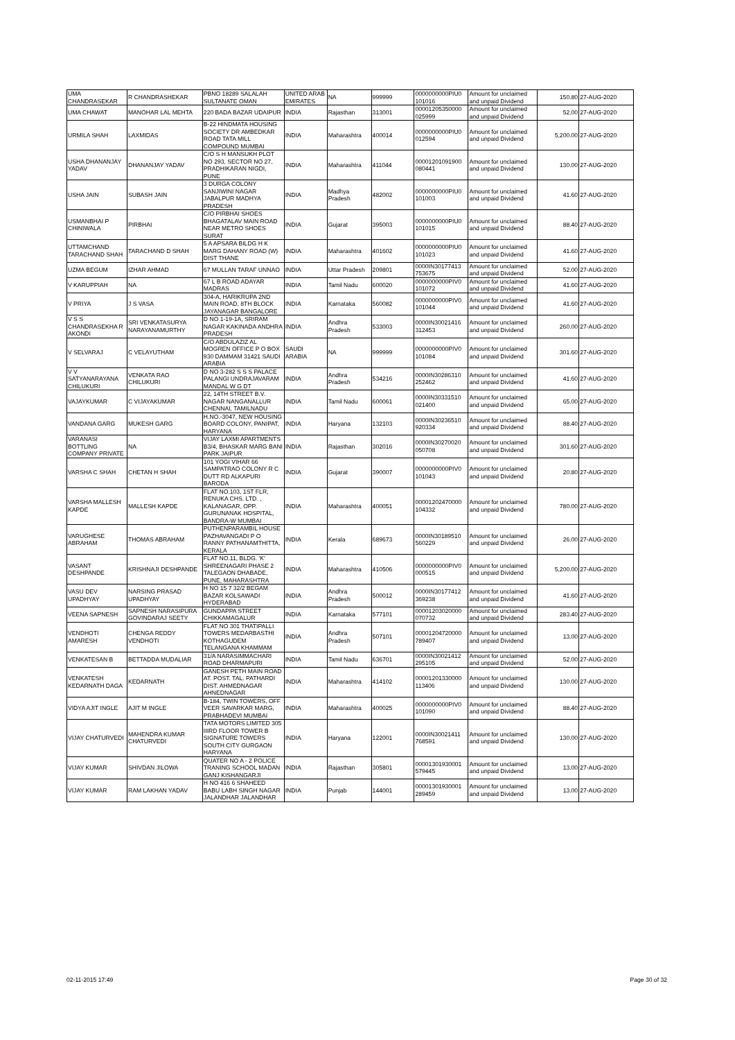| UMA CHANDRASEKAR | R CHANDRASHEKAR | PBNO 18289 SALALAH SULTANATE OMAN | UNITED ARAB EMIRATES | NA | 999999 | 0000000000PIU0 101016 | Amount for unclaimed and unpaid Dividend | 150.80 | 27-AUG-2020 |
| UMA CHAWAT | MANOHAR LAL MEHTA | 220 BADA BAZAR UDAIPUR | INDIA | Rajasthan | 313001 | 00001205350000 025999 | Amount for unclaimed and unpaid Dividend | 52.00 | 27-AUG-2020 |
| URMILA SHAH | LAXMIDAS | B-22 HINDMATA HOUSING SOCIETY DR AMBEDKAR ROAD TATA MILL COMPOUND MUMBAI | INDIA | Maharashtra | 400014 | 0000000000PIU0 012594 | Amount for unclaimed and unpaid Dividend | 5,200.00 | 27-AUG-2020 |
| USHA DHANANJAY YADAV | DHANANJAY YADAV | C/O S H MANSUKH PLOT NO 293, SECTOR NO 27, PRADHIKARAN NIGDI, PUNE | INDIA | Maharashtra | 411044 | 00001201091900 080441 | Amount for unclaimed and unpaid Dividend | 130.00 | 27-AUG-2020 |
| USHA JAIN | SUBASH JAIN | 3 DURGA COLONY SANJIWINI NAGAR JABALPUR MADHYA PRADESH | INDIA | Madhya Pradesh | 482002 | 0000000000PIU0 101003 | Amount for unclaimed and unpaid Dividend | 41.60 | 27-AUG-2020 |
| USMANBHAI P CHINIWALA | PIRBHAI | C/O PIRBHAI SHOES BHAGATALAV MAIN ROAD NEAR METRO SHOES SURAT | INDIA | Gujarat | 395003 | 0000000000PIU0 101015 | Amount for unclaimed and unpaid Dividend | 88.40 | 27-AUG-2020 |
| UTTAMCHAND TARACHAND SHAH | TARACHAND D SHAH | 5 A APSARA BILDG H K MARG DAHANY ROAD (W) DIST THANE | INDIA | Maharashtra | 401602 | 0000000000PIU0 101023 | Amount for unclaimed and unpaid Dividend | 41.60 | 27-AUG-2020 |
| UZMA BEGUM | IZHAR AHMAD | 67 MULLAN TARAF UNNAO | INDIA | Uttar Pradesh | 209801 | 0000IN30177413 753675 | Amount for unclaimed and unpaid Dividend | 52.00 | 27-AUG-2020 |
| V KARUPPIAH | NA | 67 L B ROAD ADAYAR MADRAS | INDIA | Tamil Nadu | 600020 | 0000000000PIV0 101072 | Amount for unclaimed and unpaid Dividend | 41.60 | 27-AUG-2020 |
| V PRIYA | J S VASA | 304-A, HARIKRUPA 2ND MAIN ROAD, 8TH BLOCK JAYANAGAR BANGALORE | INDIA | Karnataka | 560082 | 0000000000PIV0 101044 | Amount for unclaimed and unpaid Dividend | 41.60 | 27-AUG-2020 |
| V S S CHANDRASEKHA R AKONDI | SRI VENKATASURYA NARAYANAMURTHY | D NO 1-19-1A, SRIRAM NAGAR KAKINADA ANDHRA PRADESH | INDIA | Andhra Pradesh | 533003 | 0000IN30021416 312453 | Amount for unclaimed and unpaid Dividend | 260.00 | 27-AUG-2020 |
| V SELVARAJ | C VELAYUTHAM | C/O ABDULAZIZ AL MOGREN OFFICE P O BOX 930 DAMMAM 31421 SAUDI ARABIA | SAUDI ARABIA | NA | 999999 | 0000000000PIV0 101084 | Amount for unclaimed and unpaid Dividend | 301.60 | 27-AUG-2020 |
| V V SATYANARAYANA CHILUKURI | VENKATA RAO CHILUKURI | D NO 3-282 S S S PALACE PALANGI UNDRAJAVARAM MANDAL W G DT | INDIA | Andhra Pradesh | 534216 | 0000IN30286310 252462 | Amount for unclaimed and unpaid Dividend | 41.60 | 27-AUG-2020 |
| VAJAYKUMAR | C VIJAYAKUMAR | 22, 14TH STREET B.V. NAGAR NANGANALLUR CHENNAI, TAMILNADU | INDIA | Tamil Nadu | 600061 | 0000IN30331510 021400 | Amount for unclaimed and unpaid Dividend | 65.00 | 27-AUG-2020 |
| VANDANA GARG | MUKESH GARG | H.NO.-3047, NEW HOUSING BOARD COLONY, PANIPAT, HARYANA | INDIA | Haryana | 132103 | 0000IN30236510 920334 | Amount for unclaimed and unpaid Dividend | 88.40 | 27-AUG-2020 |
| VARANASI BOTTLING COMPANY PRIVATE | NA | VIJAY LAXMI APARTMENTS B3/4, BHASKAR MARG BANI PARK JAIPUR | INDIA | Rajasthan | 302016 | 0000IN30270020 050708 | Amount for unclaimed and unpaid Dividend | 301.60 | 27-AUG-2020 |
| VARSHA C SHAH | CHETAN H SHAH | 101 YOGI VIHAR 66 SAMPATRAO COLONY R C DUTT RD ALKAPURI BARODA | INDIA | Gujarat | 390007 | 0000000000PIV0 101043 | Amount for unclaimed and unpaid Dividend | 20.80 | 27-AUG-2020 |
| VARSHA MALLESH KAPDE | MALLESH KAPDE | FLAT NO.103, 1ST FLR, RENUKA CHS. LTD. , KALANAGAR, OPP. GURUNANAK HOSPITAL, BANDRA-W MUMBAI | INDIA | Maharashtra | 400051 | 00001202470000 104332 | Amount for unclaimed and unpaid Dividend | 780.00 | 27-AUG-2020 |
| VARUGHESE ABRAHAM | THOMAS ABRAHAM | PUTHENPARAMBIL HOUSE PAZHAVANGADI P O RANNY PATHANAMTHITTA, KERALA | INDIA | Kerala | 689673 | 0000IN30189510 560229 | Amount for unclaimed and unpaid Dividend | 26.00 | 27-AUG-2020 |
| VASANT DESHPANDE | KRISHNAJI DESHPANDE | FLAT NO.11, BLDG. 'K' SHREENAGARI PHASE 2 TALEGAON DHABADE, PUNE, MAHARASHTRA | INDIA | Maharashtra | 410506 | 0000000000PIV0 000515 | Amount for unclaimed and unpaid Dividend | 5,200.00 | 27-AUG-2020 |
| VASU DEV UPADHYAY | NARSING PRASAD UPADHYAY | H NO 15 7 32/2 BEGAM BAZAR KOLSAWADI HYDERABAD | INDIA | Andhra Pradesh | 500012 | 0000IN30177412 369238 | Amount for unclaimed and unpaid Dividend | 41.60 | 27-AUG-2020 |
| VEENA SAPNESH | SAPNESH NARASIPURA GOVINDARAJ SEETY | GUNDAPPA STREET CHIKKAMAGALUR | INDIA | Karnataka | 577101 | 00001203020000 070732 | Amount for unclaimed and unpaid Dividend | 283.40 | 27-AUG-2020 |
| VENDHOTI AMARESH | CHENGA REDDY VENDHOTI | FLAT NO 301 THATIPALLI TOWERS MEDARBASTHI KOTHAGUDEM TELANGANA KHAMMAM | INDIA | Andhra Pradesh | 507101 | 00001204720000 789407 | Amount for unclaimed and unpaid Dividend | 13.00 | 27-AUG-2020 |
| VENKATESAN B | BETTADDA MUDALIAR | 31/A NARASIMMACHARI ROAD DHARMAPURI | INDIA | Tamil Nadu | 636701 | 0000IN30021412 295105 | Amount for unclaimed and unpaid Dividend | 52.00 | 27-AUG-2020 |
| VENKATESH KEDARNATH DAGA | KEDARNATH | GANESH PETH MAIN ROAD AT. POST. TAL. PATHARDI DIST. AHMEDNAGAR AHNEDNAGAR | INDIA | Maharashtra | 414102 | 00001201330000 113406 | Amount for unclaimed and unpaid Dividend | 130.00 | 27-AUG-2020 |
| VIDYA AJIT INGLE | AJIT M INGLE | B-184, TWIN TOWERS, OFF VEER SAVARKAR MARG, PRABHADEVI MUMBAI | INDIA | Maharashtra | 400025 | 0000000000PIV0 101090 | Amount for unclaimed and unpaid Dividend | 88.40 | 27-AUG-2020 |
| VIJAY CHATURVEDI | MAHENDRA KUMAR CHATURVEDI | TATA MOTORS LIMITED 305 IIIRD FLOOR TOWER B SIGNATURE TOWERS SOUTH CITY GURGAON HARYANA | INDIA | Haryana | 122001 | 0000IN30021411 768591 | Amount for unclaimed and unpaid Dividend | 130.00 | 27-AUG-2020 |
| VIJAY KUMAR | SHIVDAN JILOWA | QUATER NO A - 2 POLICE TRANING SCHOOL MADAN GANJ KISHANGARJI | INDIA | Rajasthan | 305801 | 00001301930001 579445 | Amount for unclaimed and unpaid Dividend | 13.00 | 27-AUG-2020 |
| VIJAY KUMAR | RAM LAKHAN YADAV | H NO 416 6 SHAHEED BABU LABH SINGH NAGAR JALANDHAR JALANDHAR | INDIA | Punjab | 144001 | 00001301930001 289459 | Amount for unclaimed and unpaid Dividend | 13.00 | 27-AUG-2020 |
02-11-2015 17:49 Page 30 of 32